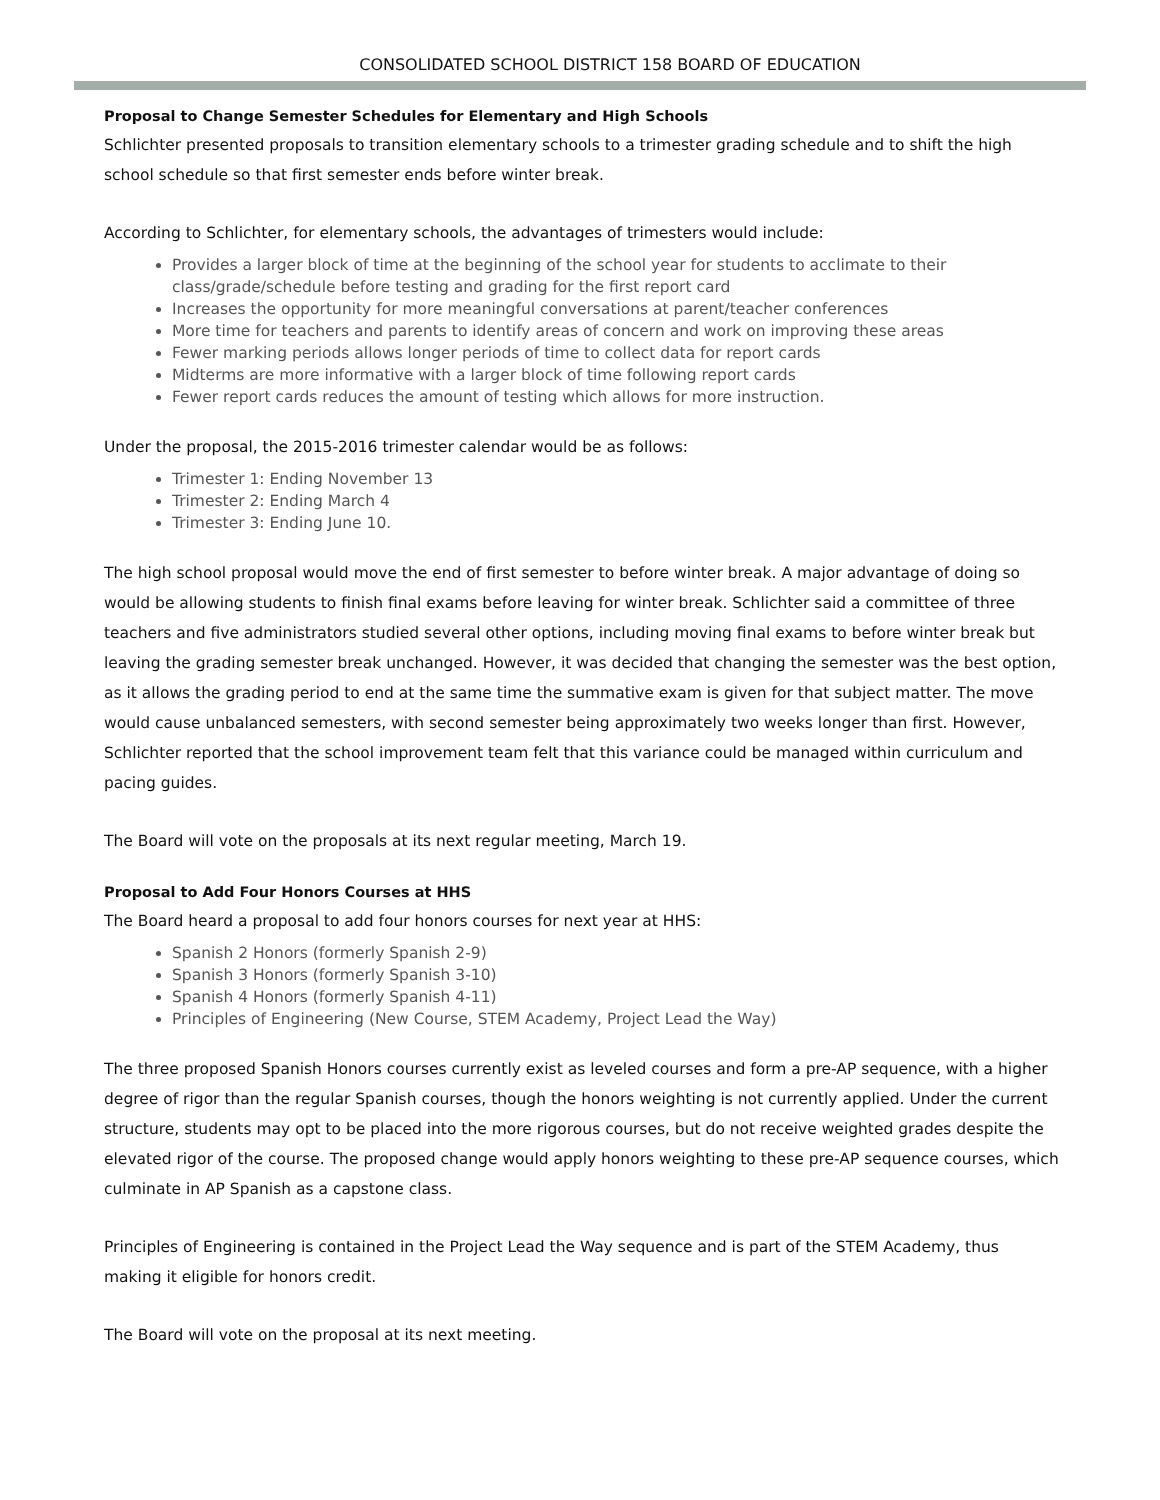CONSOLIDATED SCHOOL DISTRICT 158 BOARD OF EDUCATION
Proposal to Change Semester Schedules for Elementary and High Schools
Schlichter presented proposals to transition elementary schools to a trimester grading schedule and to shift the high school schedule so that first semester ends before winter break.
According to Schlichter, for elementary schools, the advantages of trimesters would include:
Provides a larger block of time at the beginning of the school year for students to acclimate to their class/grade/schedule before testing and grading for the first report card
Increases the opportunity for more meaningful conversations at parent/teacher conferences
More time for teachers and parents to identify areas of concern and work on improving these areas
Fewer marking periods allows longer periods of time to collect data for report cards
Midterms are more informative with a larger block of time following report cards
Fewer report cards reduces the amount of testing which allows for more instruction.
Under the proposal, the 2015-2016 trimester calendar would be as follows:
Trimester 1: Ending November 13
Trimester 2: Ending March 4
Trimester 3: Ending June 10.
The high school proposal would move the end of first semester to before winter break. A major advantage of doing so would be allowing students to finish final exams before leaving for winter break. Schlichter said a committee of three teachers and five administrators studied several other options, including moving final exams to before winter break but leaving the grading semester break unchanged. However, it was decided that changing the semester was the best option, as it allows the grading period to end at the same time the summative exam is given for that subject matter. The move would cause unbalanced semesters, with second semester being approximately two weeks longer than first. However, Schlichter reported that the school improvement team felt that this variance could be managed within curriculum and pacing guides.
The Board will vote on the proposals at its next regular meeting, March 19.
Proposal to Add Four Honors Courses at HHS
The Board heard a proposal to add four honors courses for next year at HHS:
Spanish 2 Honors (formerly Spanish 2-9)
Spanish 3 Honors (formerly Spanish 3-10)
Spanish 4 Honors (formerly Spanish 4-11)
Principles of Engineering (New Course, STEM Academy, Project Lead the Way)
The three proposed Spanish Honors courses currently exist as leveled courses and form a pre-AP sequence, with a higher degree of rigor than the regular Spanish courses, though the honors weighting is not currently applied. Under the current structure, students may opt to be placed into the more rigorous courses, but do not receive weighted grades despite the elevated rigor of the course. The proposed change would apply honors weighting to these pre-AP sequence courses, which culminate in AP Spanish as a capstone class.
Principles of Engineering is contained in the Project Lead the Way sequence and is part of the STEM Academy, thus making it eligible for honors credit.
The Board will vote on the proposal at its next meeting.